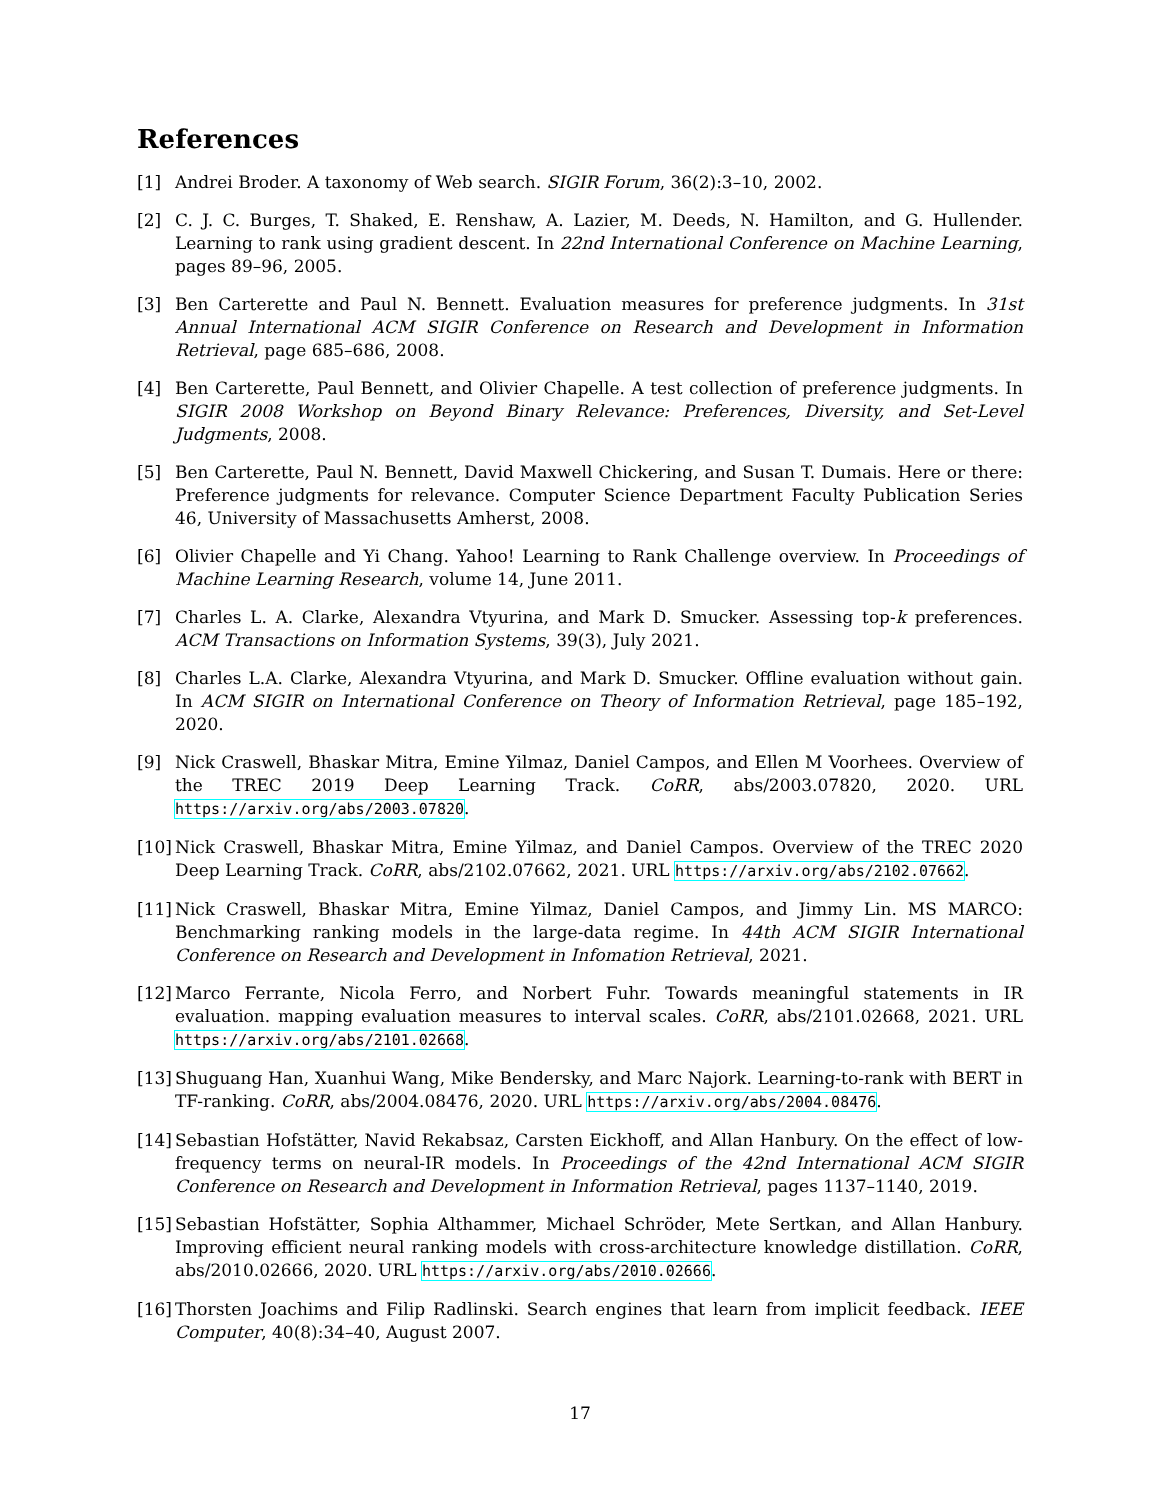References
[1] Andrei Broder. A taxonomy of Web search. SIGIR Forum, 36(2):3–10, 2002.
[2] C. J. C. Burges, T. Shaked, E. Renshaw, A. Lazier, M. Deeds, N. Hamilton, and G. Hullender. Learning to rank using gradient descent. In 22nd International Conference on Machine Learning, pages 89–96, 2005.
[3] Ben Carterette and Paul N. Bennett. Evaluation measures for preference judgments. In 31st Annual International ACM SIGIR Conference on Research and Development in Information Retrieval, page 685–686, 2008.
[4] Ben Carterette, Paul Bennett, and Olivier Chapelle. A test collection of preference judgments. In SIGIR 2008 Workshop on Beyond Binary Relevance: Preferences, Diversity, and Set-Level Judgments, 2008.
[5] Ben Carterette, Paul N. Bennett, David Maxwell Chickering, and Susan T. Dumais. Here or there: Preference judgments for relevance. Computer Science Department Faculty Publication Series 46, University of Massachusetts Amherst, 2008.
[6] Olivier Chapelle and Yi Chang. Yahoo! Learning to Rank Challenge overview. In Proceedings of Machine Learning Research, volume 14, June 2011.
[7] Charles L. A. Clarke, Alexandra Vtyurina, and Mark D. Smucker. Assessing top-k preferences. ACM Transactions on Information Systems, 39(3), July 2021.
[8] Charles L.A. Clarke, Alexandra Vtyurina, and Mark D. Smucker. Offline evaluation without gain. In ACM SIGIR on International Conference on Theory of Information Retrieval, page 185–192, 2020.
[9] Nick Craswell, Bhaskar Mitra, Emine Yilmaz, Daniel Campos, and Ellen M Voorhees. Overview of the TREC 2019 Deep Learning Track. CoRR, abs/2003.07820, 2020. URL https://arxiv.org/abs/2003.07820.
[10] Nick Craswell, Bhaskar Mitra, Emine Yilmaz, and Daniel Campos. Overview of the TREC 2020 Deep Learning Track. CoRR, abs/2102.07662, 2021. URL https://arxiv.org/abs/2102.07662.
[11] Nick Craswell, Bhaskar Mitra, Emine Yilmaz, Daniel Campos, and Jimmy Lin. MS MARCO: Benchmarking ranking models in the large-data regime. In 44th ACM SIGIR International Conference on Research and Development in Infomation Retrieval, 2021.
[12] Marco Ferrante, Nicola Ferro, and Norbert Fuhr. Towards meaningful statements in IR evaluation. mapping evaluation measures to interval scales. CoRR, abs/2101.02668, 2021. URL https://arxiv.org/abs/2101.02668.
[13] Shuguang Han, Xuanhui Wang, Mike Bendersky, and Marc Najork. Learning-to-rank with BERT in TF-ranking. CoRR, abs/2004.08476, 2020. URL https://arxiv.org/abs/2004.08476.
[14] Sebastian Hofstätter, Navid Rekabsaz, Carsten Eickhoff, and Allan Hanbury. On the effect of low-frequency terms on neural-IR models. In Proceedings of the 42nd International ACM SIGIR Conference on Research and Development in Information Retrieval, pages 1137–1140, 2019.
[15] Sebastian Hofstätter, Sophia Althammer, Michael Schröder, Mete Sertkan, and Allan Hanbury. Improving efficient neural ranking models with cross-architecture knowledge distillation. CoRR, abs/2010.02666, 2020. URL https://arxiv.org/abs/2010.02666.
[16] Thorsten Joachims and Filip Radlinski. Search engines that learn from implicit feedback. IEEE Computer, 40(8):34–40, August 2007.
17